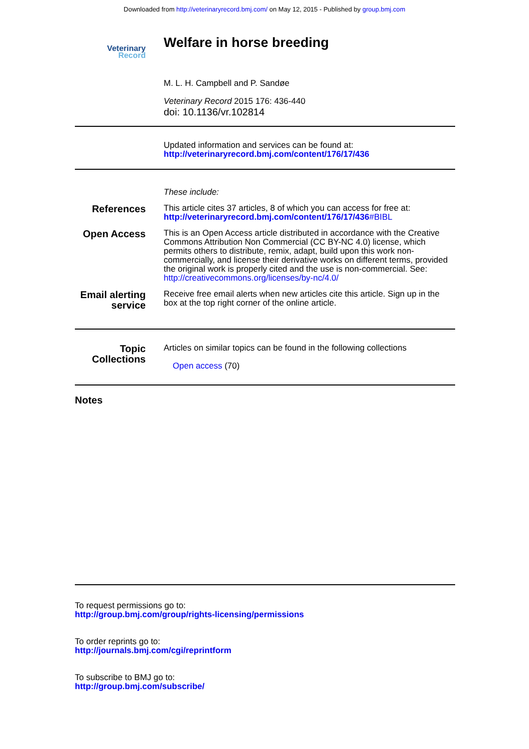Downloaded from http://veterinaryrecord.bmj.com/ on May 12, 2015 - Published by group.bmj.com
Veterinary
Record
Welfare in horse breeding
M. L. H. Campbell and P. Sandøe
Veterinary Record 2015 176: 436-440
doi: 10.1136/vr.102814
Updated information and services can be found at:
http://veterinaryrecord.bmj.com/content/176/17/436
These include:
References
This article cites 37 articles, 8 of which you can access for free at:
http://veterinaryrecord.bmj.com/content/176/17/436#BIBL
Open Access
This is an Open Access article distributed in accordance with the Creative Commons Attribution Non Commercial (CC BY-NC 4.0) license, which permits others to distribute, remix, adapt, build upon this work non-commercially, and license their derivative works on different terms, provided the original work is properly cited and the use is non-commercial. See: http://creativecommons.org/licenses/by-nc/4.0/
Email alerting service
Receive free email alerts when new articles cite this article. Sign up in the box at the top right corner of the online article.
Topic Collections
Articles on similar topics can be found in the following collections
Open access (70)
Notes
To request permissions go to:
http://group.bmj.com/group/rights-licensing/permissions
To order reprints go to:
http://journals.bmj.com/cgi/reprintform
To subscribe to BMJ go to:
http://group.bmj.com/subscribe/